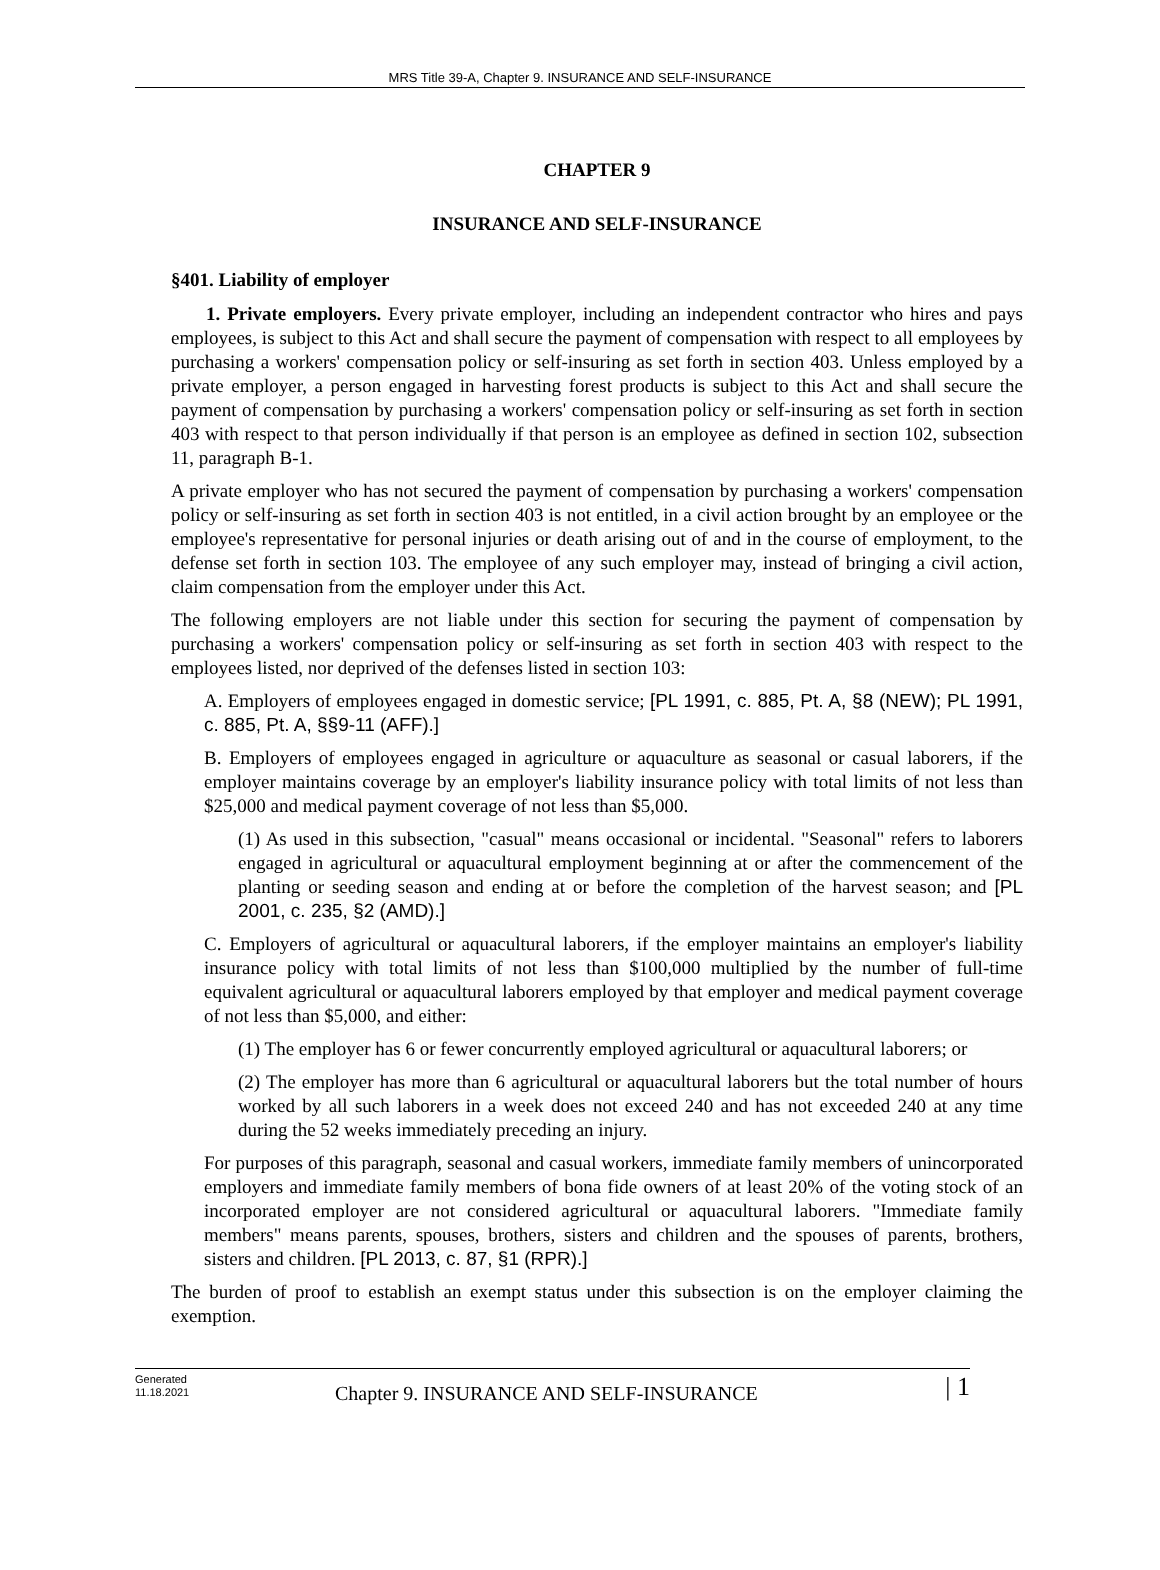MRS Title 39-A, Chapter 9. INSURANCE AND SELF-INSURANCE
CHAPTER 9
INSURANCE AND SELF-INSURANCE
§401. Liability of employer
1. Private employers. Every private employer, including an independent contractor who hires and pays employees, is subject to this Act and shall secure the payment of compensation with respect to all employees by purchasing a workers' compensation policy or self-insuring as set forth in section 403. Unless employed by a private employer, a person engaged in harvesting forest products is subject to this Act and shall secure the payment of compensation by purchasing a workers' compensation policy or self-insuring as set forth in section 403 with respect to that person individually if that person is an employee as defined in section 102, subsection 11, paragraph B-1.
A private employer who has not secured the payment of compensation by purchasing a workers' compensation policy or self-insuring as set forth in section 403 is not entitled, in a civil action brought by an employee or the employee's representative for personal injuries or death arising out of and in the course of employment, to the defense set forth in section 103. The employee of any such employer may, instead of bringing a civil action, claim compensation from the employer under this Act.
The following employers are not liable under this section for securing the payment of compensation by purchasing a workers' compensation policy or self-insuring as set forth in section 403 with respect to the employees listed, nor deprived of the defenses listed in section 103:
A. Employers of employees engaged in domestic service; [PL 1991, c. 885, Pt. A, §8 (NEW); PL 1991, c. 885, Pt. A, §§9-11 (AFF).]
B. Employers of employees engaged in agriculture or aquaculture as seasonal or casual laborers, if the employer maintains coverage by an employer's liability insurance policy with total limits of not less than $25,000 and medical payment coverage of not less than $5,000.
(1) As used in this subsection, "casual" means occasional or incidental. "Seasonal" refers to laborers engaged in agricultural or aquacultural employment beginning at or after the commencement of the planting or seeding season and ending at or before the completion of the harvest season; and [PL 2001, c. 235, §2 (AMD).]
C. Employers of agricultural or aquacultural laborers, if the employer maintains an employer's liability insurance policy with total limits of not less than $100,000 multiplied by the number of full-time equivalent agricultural or aquacultural laborers employed by that employer and medical payment coverage of not less than $5,000, and either:
(1) The employer has 6 or fewer concurrently employed agricultural or aquacultural laborers; or
(2) The employer has more than 6 agricultural or aquacultural laborers but the total number of hours worked by all such laborers in a week does not exceed 240 and has not exceeded 240 at any time during the 52 weeks immediately preceding an injury.
For purposes of this paragraph, seasonal and casual workers, immediate family members of unincorporated employers and immediate family members of bona fide owners of at least 20% of the voting stock of an incorporated employer are not considered agricultural or aquacultural laborers. "Immediate family members" means parents, spouses, brothers, sisters and children and the spouses of parents, brothers, sisters and children. [PL 2013, c. 87, §1 (RPR).]
The burden of proof to establish an exempt status under this subsection is on the employer claiming the exemption.
Generated
11.18.2021
Chapter 9. INSURANCE AND SELF-INSURANCE
| 1